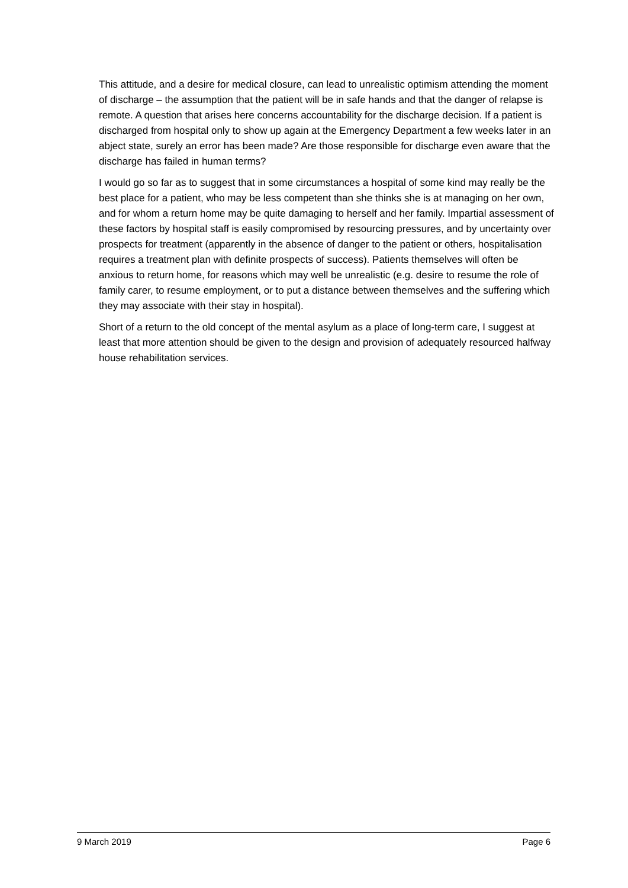This attitude, and a desire for medical closure, can lead to unrealistic optimism attending the moment of discharge – the assumption that the patient will be in safe hands and that the danger of relapse is remote. A question that arises here concerns accountability for the discharge decision. If a patient is discharged from hospital only to show up again at the Emergency Department a few weeks later in an abject state, surely an error has been made? Are those responsible for discharge even aware that the discharge has failed in human terms?
I would go so far as to suggest that in some circumstances a hospital of some kind may really be the best place for a patient, who may be less competent than she thinks she is at managing on her own, and for whom a return home may be quite damaging to herself and her family. Impartial assessment of these factors by hospital staff is easily compromised by resourcing pressures, and by uncertainty over prospects for treatment (apparently in the absence of danger to the patient or others, hospitalisation requires a treatment plan with definite prospects of success). Patients themselves will often be anxious to return home, for reasons which may well be unrealistic (e.g. desire to resume the role of family carer, to resume employment, or to put a distance between themselves and the suffering which they may associate with their stay in hospital).
Short of a return to the old concept of the mental asylum as a place of long-term care, I suggest at least that more attention should be given to the design and provision of adequately resourced halfway house rehabilitation services.
9 March 2019 Page 6